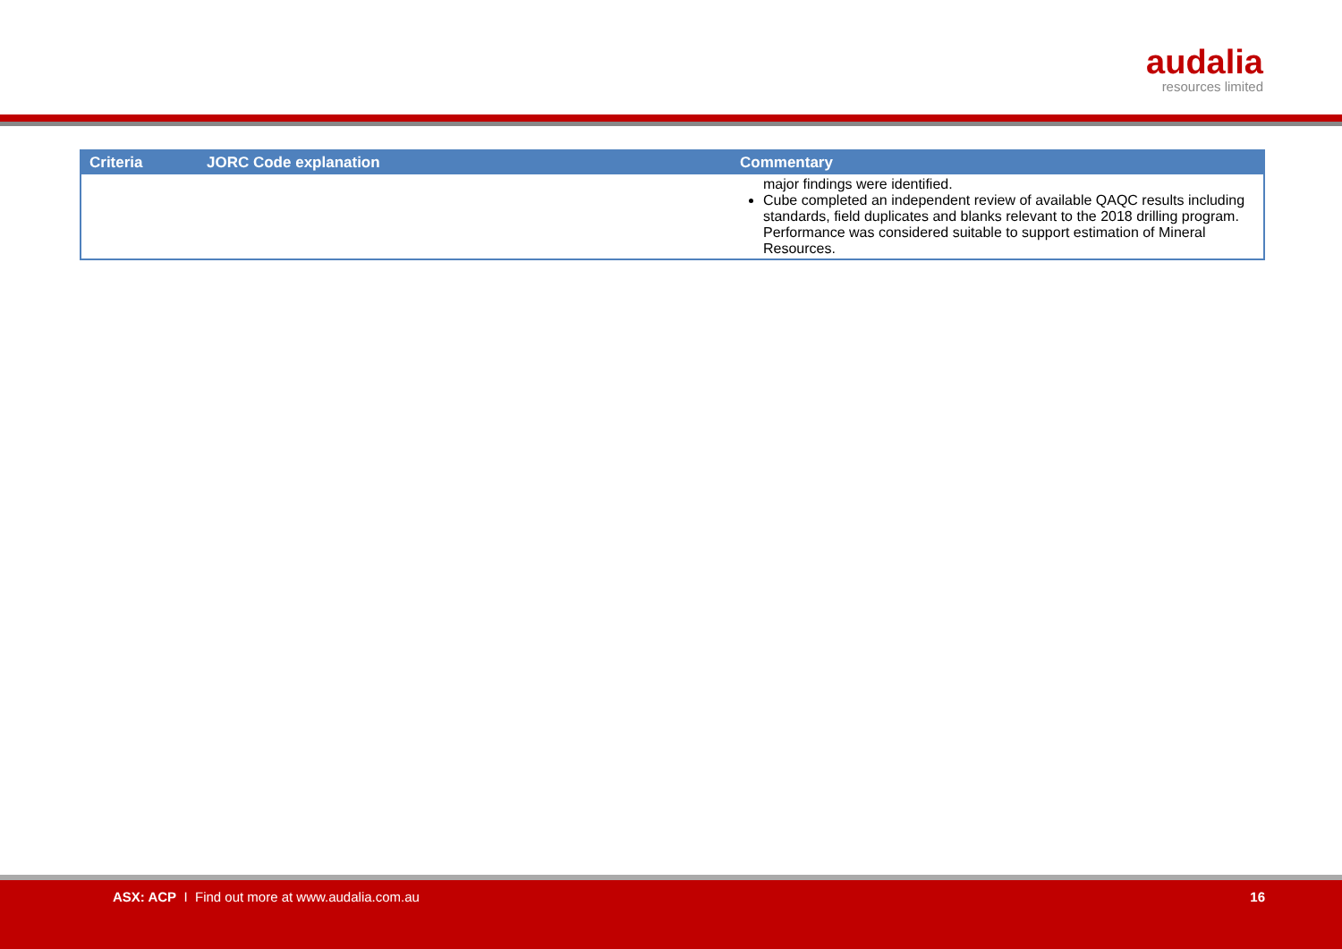audalia
resources limited
| Criteria | JORC Code explanation | Commentary |
| --- | --- | --- |
| | | major findings were identified. Cube completed an independent review of available QAQC results including standards, field duplicates and blanks relevant to the 2018 drilling program. Performance was considered suitable to support estimation of Mineral Resources. |
ASX: ACP I Find out more at www.audalia.com.au 16